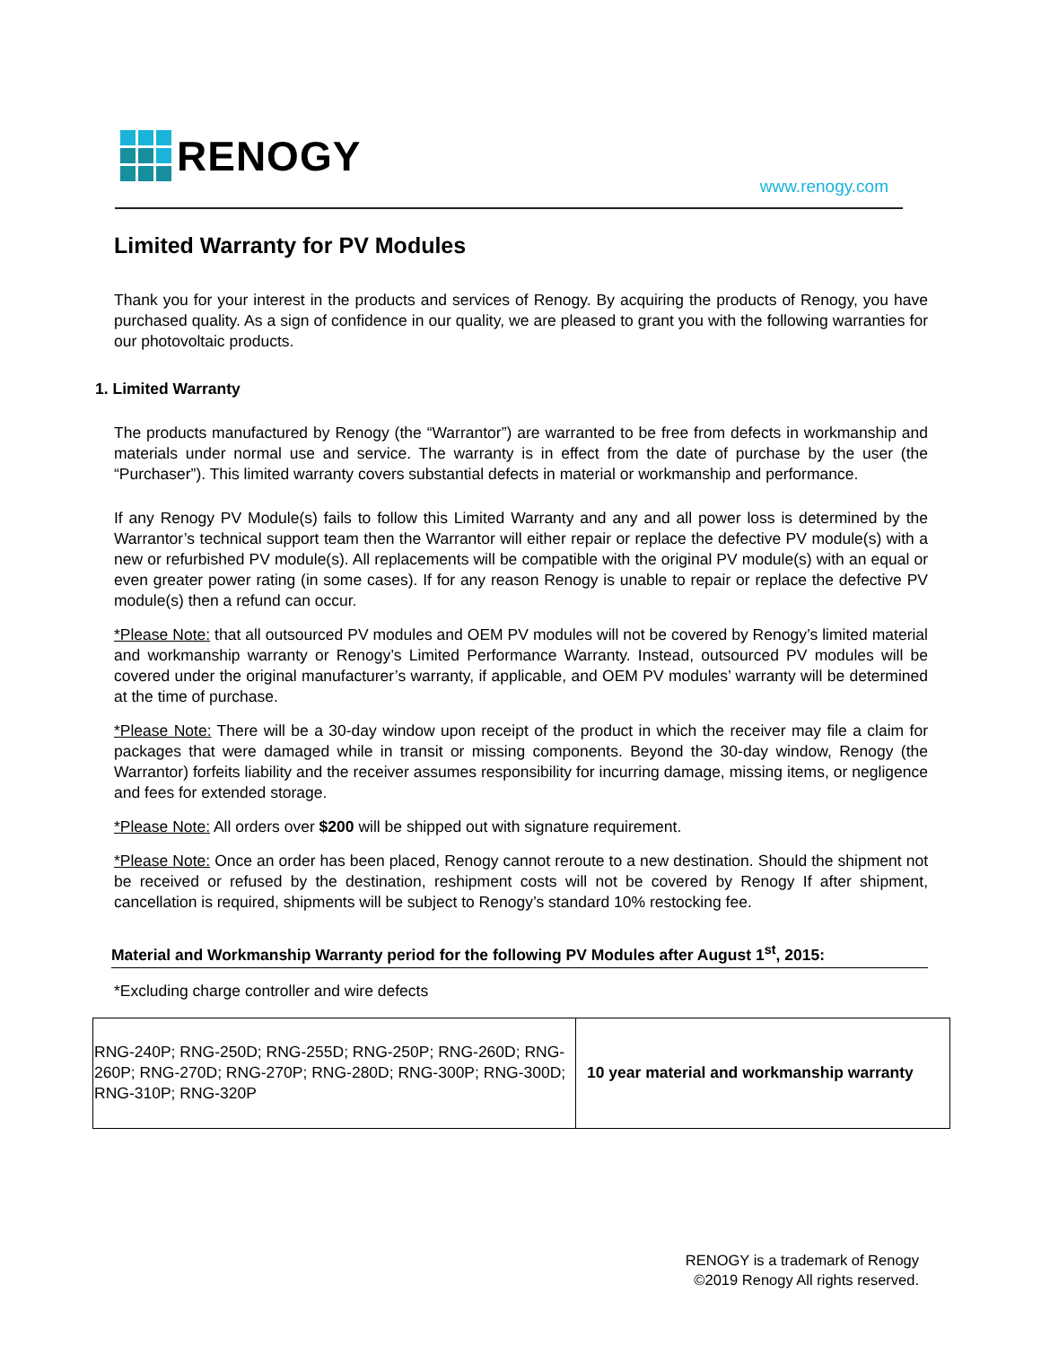RENOGY
www.renogy.com
Limited Warranty for PV Modules
Thank you for your interest in the products and services of Renogy. By acquiring the products of Renogy, you have purchased quality. As a sign of confidence in our quality, we are pleased to grant you with the following warranties for our photovoltaic products.
1. Limited Warranty
The products manufactured by Renogy (the “Warrantor”) are warranted to be free from defects in workmanship and materials under normal use and service. The warranty is in effect from the date of purchase by the user (the “Purchaser”). This limited warranty covers substantial defects in material or workmanship and performance.
If any Renogy PV Module(s) fails to follow this Limited Warranty and any and all power loss is determined by the Warrantor’s technical support team then the Warrantor will either repair or replace the defective PV module(s) with a new or refurbished PV module(s). All replacements will be compatible with the original PV module(s) with an equal or even greater power rating (in some cases). If for any reason Renogy is unable to repair or replace the defective PV module(s) then a refund can occur.
*Please Note: that all outsourced PV modules and OEM PV modules will not be covered by Renogy’s limited material and workmanship warranty or Renogy’s Limited Performance Warranty. Instead, outsourced PV modules will be covered under the original manufacturer’s warranty, if applicable, and OEM PV modules’ warranty will be determined at the time of purchase.
*Please Note: There will be a 30-day window upon receipt of the product in which the receiver may file a claim for packages that were damaged while in transit or missing components. Beyond the 30-day window, Renogy (the Warrantor) forfeits liability and the receiver assumes responsibility for incurring damage, missing items, or negligence and fees for extended storage.
*Please Note: All orders over $200 will be shipped out with signature requirement.
*Please Note: Once an order has been placed, Renogy cannot reroute to a new destination. Should the shipment not be received or refused by the destination, reshipment costs will not be covered by Renogy If after shipment, cancellation is required, shipments will be subject to Renogy’s standard 10% restocking fee.
Material and Workmanship Warranty period for the following PV Modules after August 1<sup>st</sup>, 2015:
*Excluding charge controller and wire defects
| RNG-240P; RNG-250D; RNG-255D; RNG-250P; RNG-260D; RNG- 260P; RNG-270D; RNG-270P; RNG-280D; RNG-300P; RNG-300D; RNG-310P; RNG-320P | 10 year material and workmanship warranty |
RENOGY is a trademark of Renogy
©2019 Renogy All rights reserved.